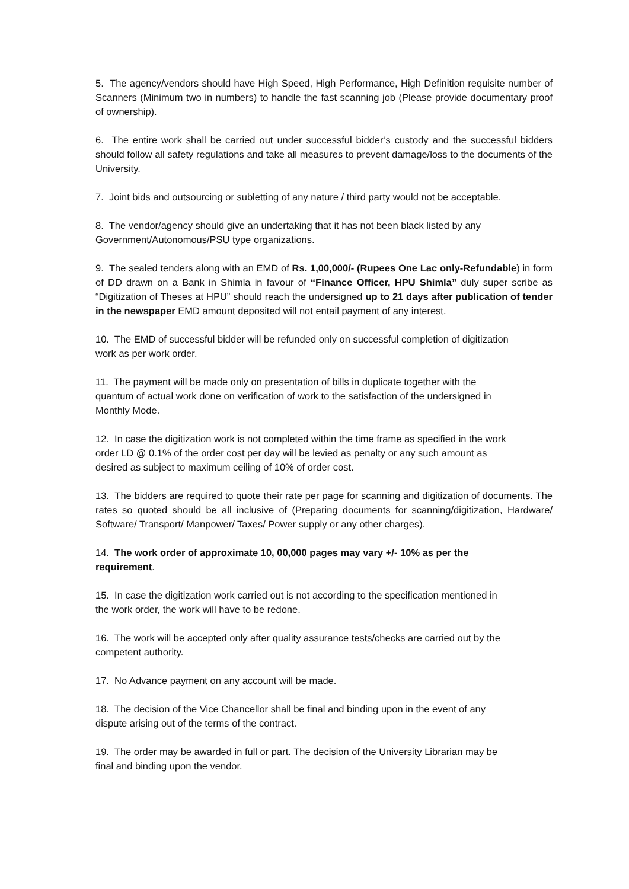5. The agency/vendors should have High Speed, High Performance, High Definition requisite number of Scanners (Minimum two in numbers) to handle the fast scanning job (Please provide documentary proof of ownership).
6. The entire work shall be carried out under successful bidder’s custody and the successful bidders should follow all safety regulations and take all measures to prevent damage/loss to the documents of the University.
7. Joint bids and outsourcing or subletting of any nature / third party would not be acceptable.
8. The vendor/agency should give an undertaking that it has not been black listed by any
Government/Autonomous/PSU type organizations.
9. The sealed tenders along with an EMD of Rs. 1,00,000/- (Rupees One Lac only-Refundable) in form of DD drawn on a Bank in Shimla in favour of “Finance Officer, HPU Shimla” duly super scribe as “Digitization of Theses at HPU” should reach the undersigned up to 21 days after publication of tender in the newspaper EMD amount deposited will not entail payment of any interest.
10. The EMD of successful bidder will be refunded only on successful completion of digitization
work as per work order.
11. The payment will be made only on presentation of bills in duplicate together with the
quantum of actual work done on verification of work to the satisfaction of the undersigned in
Monthly Mode.
12. In case the digitization work is not completed within the time frame as specified in the work
order LD @ 0.1% of the order cost per day will be levied as penalty or any such amount as
desired as subject to maximum ceiling of 10% of order cost.
13. The bidders are required to quote their rate per page for scanning and digitization of documents. The rates so quoted should be all inclusive of (Preparing documents for scanning/digitization, Hardware/ Software/ Transport/ Manpower/ Taxes/ Power supply or any other charges).
14. The work order of approximate 10, 00,000 pages may vary +/- 10% as per the
requirement.
15. In case the digitization work carried out is not according to the specification mentioned in
the work order, the work will have to be redone.
16. The work will be accepted only after quality assurance tests/checks are carried out by the
competent authority.
17. No Advance payment on any account will be made.
18. The decision of the Vice Chancellor shall be final and binding upon in the event of any
dispute arising out of the terms of the contract.
19. The order may be awarded in full or part. The decision of the University Librarian may be
final and binding upon the vendor.